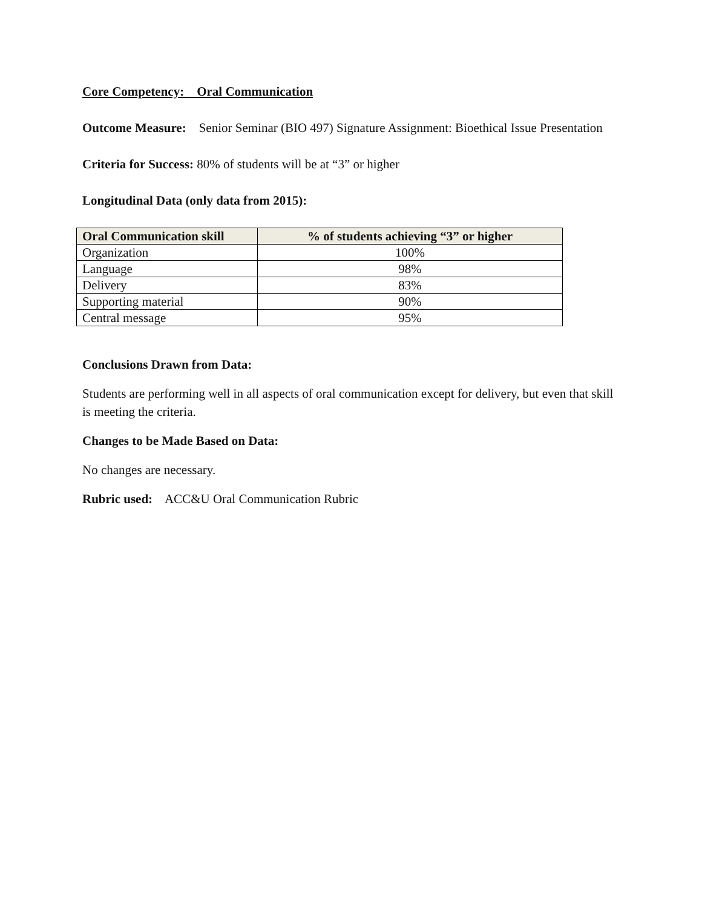Core Competency: Oral Communication
Outcome Measure: Senior Seminar (BIO 497) Signature Assignment: Bioethical Issue Presentation
Criteria for Success: 80% of students will be at “3” or higher
Longitudinal Data (only data from 2015):
| Oral Communication skill | % of students achieving “3” or higher |
| --- | --- |
| Organization | 100% |
| Language | 98% |
| Delivery | 83% |
| Supporting material | 90% |
| Central message | 95% |
Conclusions Drawn from Data:
Students are performing well in all aspects of oral communication except for delivery, but even that skill is meeting the criteria.
Changes to be Made Based on Data:
No changes are necessary.
Rubric used: ACC&U Oral Communication Rubric